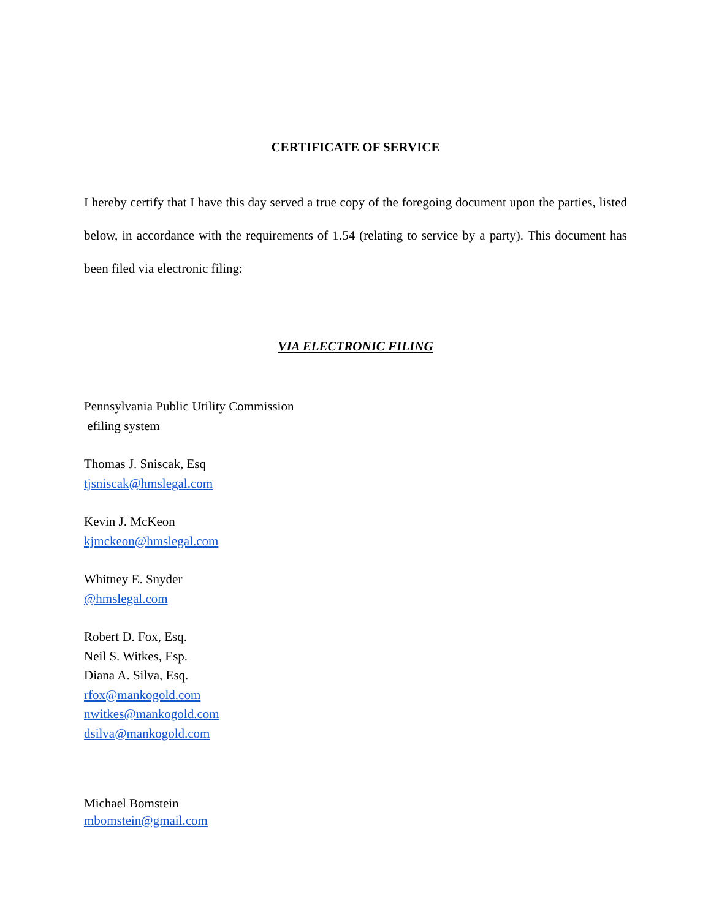CERTIFICATE OF SERVICE
I hereby certify that I have this day served a true copy of the foregoing document upon the parties, listed below, in accordance with the requirements of 1.54 (relating to service by a party). This document has been filed via electronic filing:
VIA ELECTRONIC FILING
Pennsylvania Public Utility Commission
efiling system
Thomas J. Sniscak, Esq
tjsniscak@hmslegal.com
Kevin J. McKeon
kjmckeon@hmslegal.com
Whitney E. Snyder
@hmslegal.com
Robert D. Fox, Esq.
Neil S. Witkes, Esp.
Diana A. Silva, Esq.
rfox@mankogold.com
nwitkes@mankogold.com
dsilva@mankogold.com
Michael Bomstein
mbomstein@gmail.com